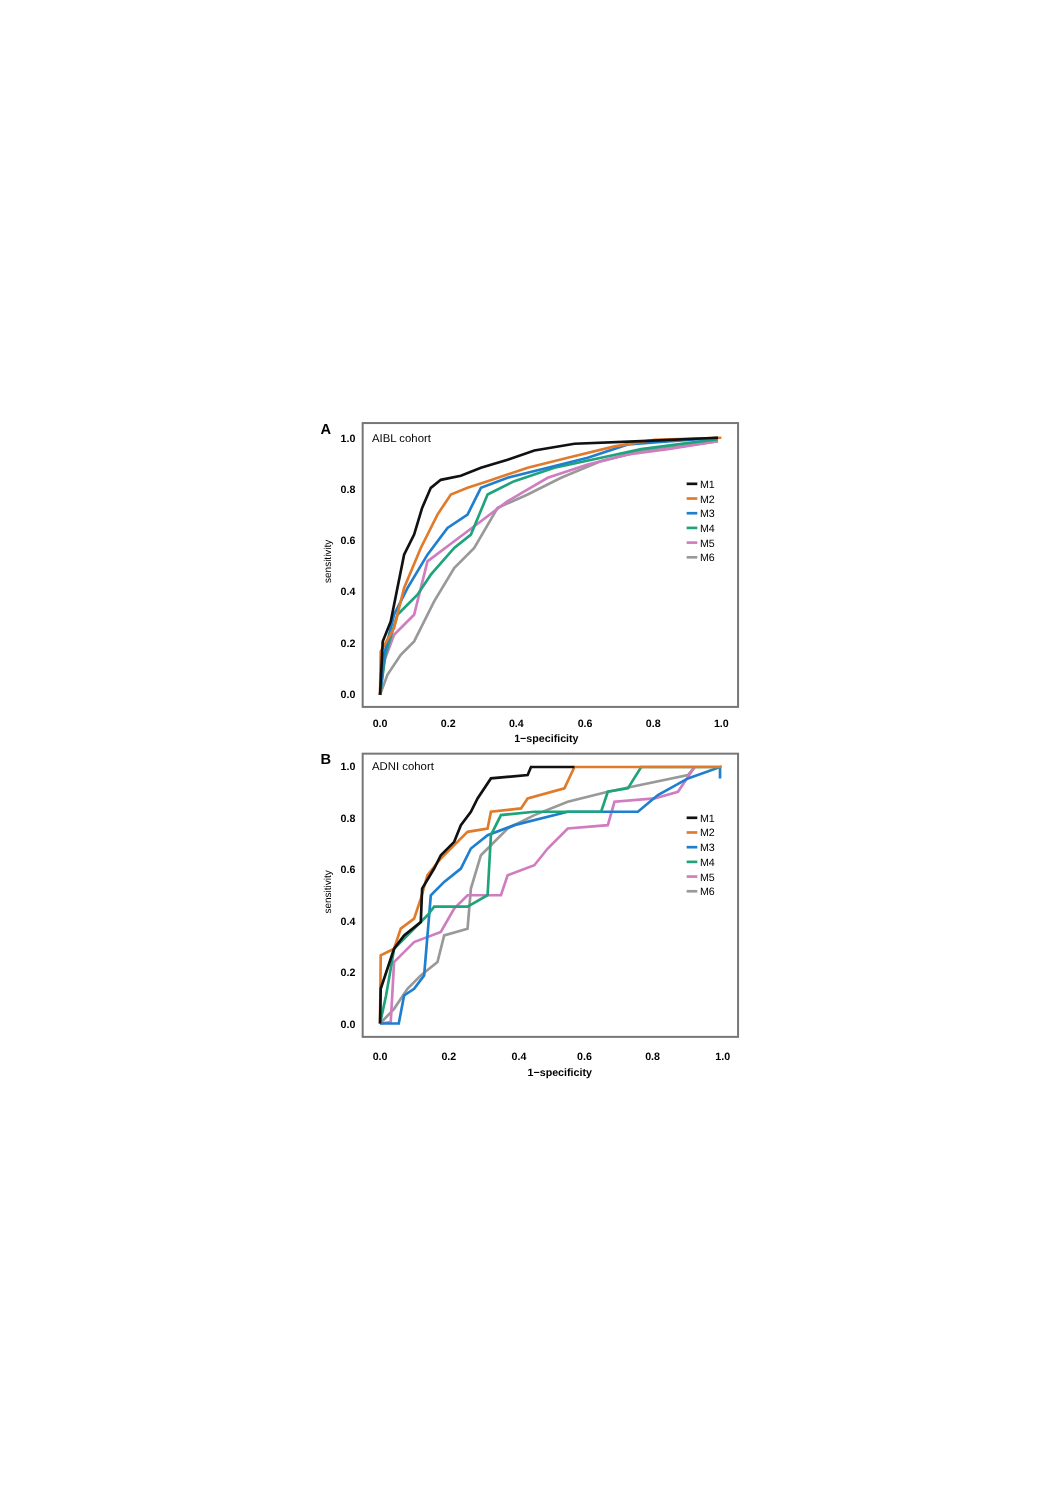A
AIBL cohort
1.0
0.8
0.6
0.4
0.2
0.0
sensitivity
0.0
0.2
0.4
0.6
0.8
1.0
1−specificity
M1
M2
M3
M4
M5
M6
B
ADNI cohort
1.0
0.8
0.6
0.4
0.2
0.0
sensitivity
0.0
0.2
0.4
0.6
0.8
1.0
1−specificity
M1
M2
M3
M4
M5
M6